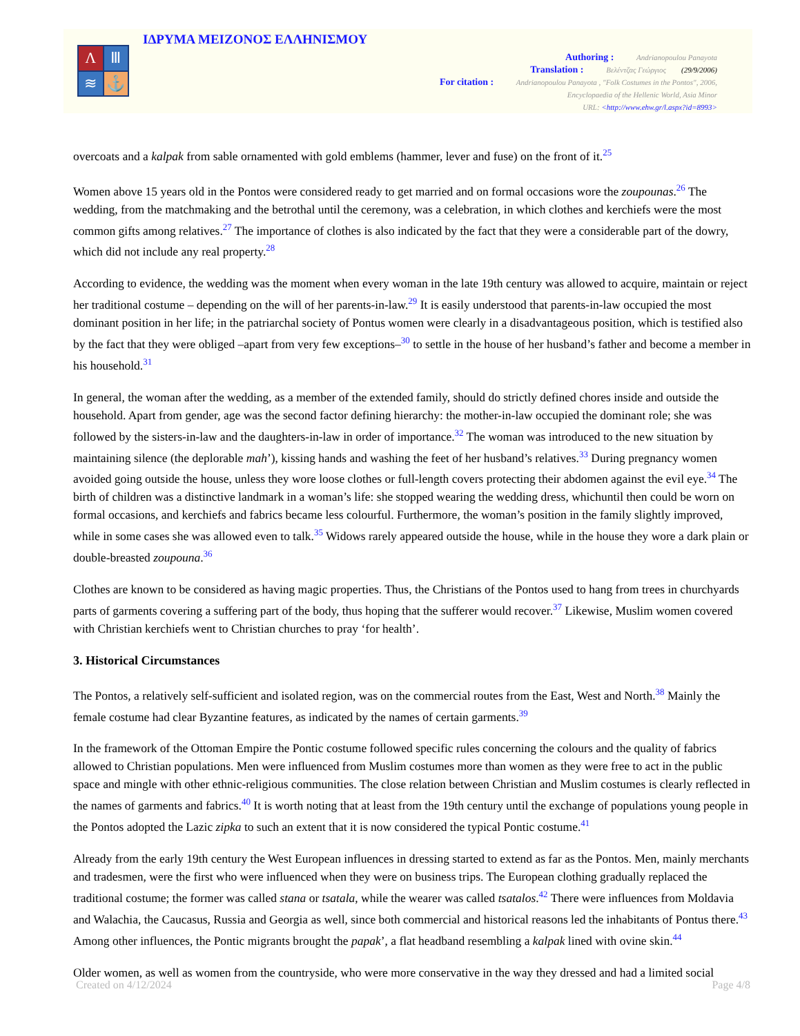Λ
Ⅲ
≋
⚓
ΙΔΡΥΜΑ ΜΕΙΖΟΝΟΣ ΕΛΛΗΝΙΣΜΟΥ
Authoring : Andrianopoulou Panayota
Translation : Βελέντζας Γεώργιος (29/9/2006)
For citation : Andrianopoulou Panayota , "Folk Costumes in the Pontos", 2006,
Encyclopaedia of the Hellenic World, Asia Minor
URL: <http://www.ehw.gr/l.aspx?id=8993>
overcoats and a kalpak from sable ornamented with gold emblems (hammer, lever and fuse) on the front of it.<sup>25</sup>
Women above 15 years old in the Pontos were considered ready to get married and on formal occasions wore the zoupounas.<sup>26</sup> The wedding, from the matchmaking and the betrothal until the ceremony, was a celebration, in which clothes and kerchiefs were the most common gifts among relatives.<sup>27</sup> The importance of clothes is also indicated by the fact that they were a considerable part of the dowry, which did not include any real property.<sup>28</sup>
According to evidence, the wedding was the moment when every woman in the late 19th century was allowed to acquire, maintain or reject her traditional costume – depending on the will of her parents-in-law.<sup>29</sup> It is easily understood that parents-in-law occupied the most dominant position in her life; in the patriarchal society of Pontus women were clearly in a disadvantageous position, which is testified also by the fact that they were obliged –apart from very few exceptions–<sup>30</sup> to settle in the house of her husband’s father and become a member in his household.<sup>31</sup>
In general, the woman after the wedding, as a member of the extended family, should do strictly defined chores inside and outside the household. Apart from gender, age was the second factor defining hierarchy: the mother-in-law occupied the dominant role; she was followed by the sisters-in-law and the daughters-in-law in order of importance.<sup>32</sup> The woman was introduced to the new situation by maintaining silence (the deplorable mah’), kissing hands and washing the feet of her husband’s relatives.<sup>33</sup> During pregnancy women avoided going outside the house, unless they wore loose clothes or full-length covers protecting their abdomen against the evil eye.<sup>34</sup> The birth of children was a distinctive landmark in a woman’s life: she stopped wearing the wedding dress, whichuntil then could be worn on formal occasions, and kerchiefs and fabrics became less colourful. Furthermore, the woman’s position in the family slightly improved, while in some cases she was allowed even to talk.<sup>35</sup> Widows rarely appeared outside the house, while in the house they wore a dark plain or double-breasted zoupouna.<sup>36</sup>
Clothes are known to be considered as having magic properties. Thus, the Christians of the Pontos used to hang from trees in churchyards parts of garments covering a suffering part of the body, thus hoping that the sufferer would recover.<sup>37</sup> Likewise, Muslim women covered with Christian kerchiefs went to Christian churches to pray ‘for health’.
3. Historical Circumstances
The Pontos, a relatively self-sufficient and isolated region, was on the commercial routes from the East, West and North.<sup>38</sup> Mainly the female costume had clear Byzantine features, as indicated by the names of certain garments.<sup>39</sup>
In the framework of the Ottoman Empire the Pontic costume followed specific rules concerning the colours and the quality of fabrics allowed to Christian populations. Men were influenced from Muslim costumes more than women as they were free to act in the public space and mingle with other ethnic-religious communities. The close relation between Christian and Muslim costumes is clearly reflected in the names of garments and fabrics.<sup>40</sup> It is worth noting that at least from the 19th century until the exchange of populations young people in the Pontos adopted the Lazic zipka to such an extent that it is now considered the typical Pontic costume.<sup>41</sup>
Already from the early 19th century the West European influences in dressing started to extend as far as the Pontos. Men, mainly merchants and tradesmen, were the first who were influenced when they were on business trips. The European clothing gradually replaced the traditional costume; the former was called stana or tsatala, while the wearer was called tsatalos.<sup>42</sup> There were influences from Moldavia and Walachia, the Caucasus, Russia and Georgia as well, since both commercial and historical reasons led the inhabitants of Pontus there.<sup>43</sup> Among other influences, the Pontic migrants brought the papak’, a flat headband resembling a kalpak lined with ovine skin.<sup>44</sup>
Older women, as well as women from the countryside, who were more conservative in the way they dressed and had a limited social
Created on 4/12/2024 Page 4/8